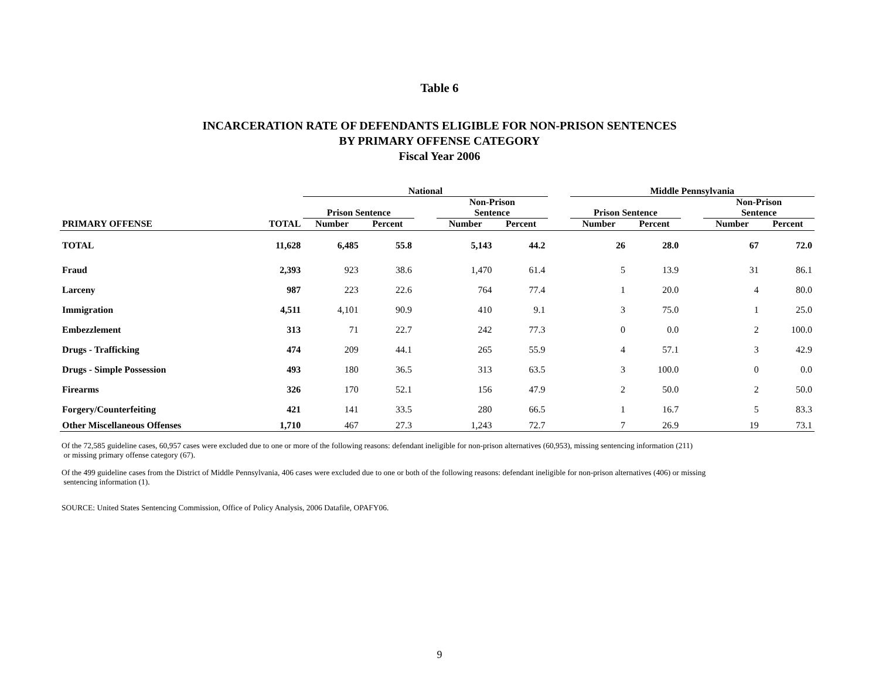Table 6
INCARCERATION RATE OF DEFENDANTS ELIGIBLE FOR NON-PRISON SENTENCES
BY PRIMARY OFFENSE CATEGORY
Fiscal Year 2006
| | | National | | | | | | Middle Pennsylvania | | | | |
| --- | --- | --- | --- | --- | --- | --- | --- | --- | --- | --- | --- | --- |
| | | Prison Sentence | | | Non-Prison Sentence | | | Prison Sentence | | | Non-Prison Sentence | |
| PRIMARY OFFENSE | TOTAL | Number | Percent | | Number | Percent | | Number | Percent | | Number | Percent |
| TOTAL | 11,628 | 6,485 | 55.8 | | 5,143 | 44.2 | | 26 | 28.0 | | 67 | 72.0 |
| Fraud | 2,393 | 923 | 38.6 | | 1,470 | 61.4 | | 5 | 13.9 | | 31 | 86.1 |
| Larceny | 987 | 223 | 22.6 | | 764 | 77.4 | | 1 | 20.0 | | 4 | 80.0 |
| Immigration | 4,511 | 4,101 | 90.9 | | 410 | 9.1 | | 3 | 75.0 | | 1 | 25.0 |
| Embezzlement | 313 | 71 | 22.7 | | 242 | 77.3 | | 0 | 0.0 | | 2 | 100.0 |
| Drugs - Trafficking | 474 | 209 | 44.1 | | 265 | 55.9 | | 4 | 57.1 | | 3 | 42.9 |
| Drugs - Simple Possession | 493 | 180 | 36.5 | | 313 | 63.5 | | 3 | 100.0 | | 0 | 0.0 |
| Firearms | 326 | 170 | 52.1 | | 156 | 47.9 | | 2 | 50.0 | | 2 | 50.0 |
| Forgery/Counterfeiting | 421 | 141 | 33.5 | | 280 | 66.5 | | 1 | 16.7 | | 5 | 83.3 |
| Other Miscellaneous Offenses | 1,710 | 467 | 27.3 | | 1,243 | 72.7 | | 7 | 26.9 | | 19 | 73.1 |
Of the 72,585 guideline cases, 60,957 cases were excluded due to one or more of the following reasons: defendant ineligible for non-prison alternatives (60,953), missing sentencing information (211)
or missing primary offense category (67).
Of the 499 guideline cases from the District of Middle Pennsylvania, 406 cases were excluded due to one or both of the following reasons: defendant ineligible for non-prison alternatives (406) or missing
sentencing information (1).
SOURCE: United States Sentencing Commission, Office of Policy Analysis, 2006 Datafile, OPAFY06.
9